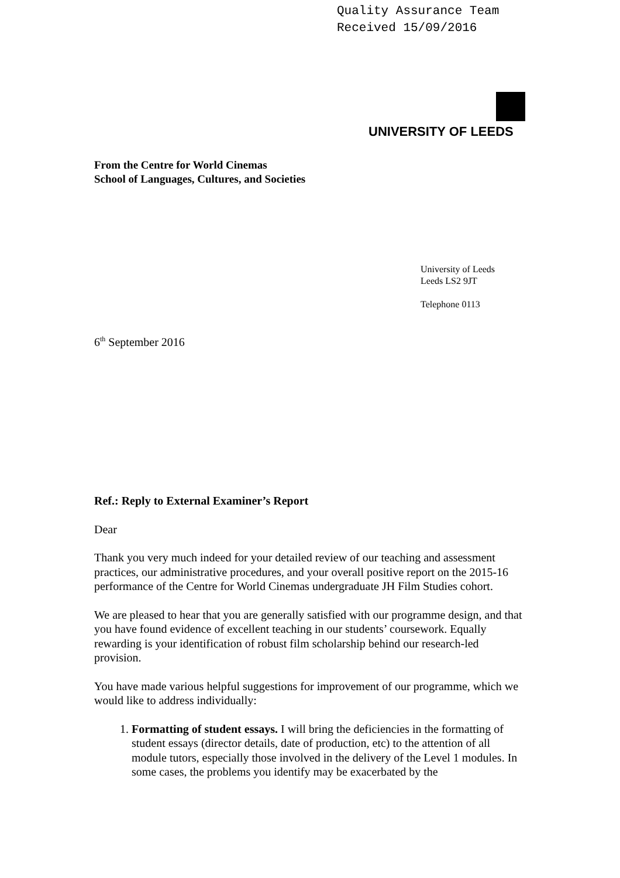Quality Assurance Team
Received 15/09/2016
UNIVERSITY OF LEEDS
From the Centre for World Cinemas
School of Languages, Cultures, and Societies
University of Leeds
Leeds LS2 9JT
Telephone 0113
6<sup>th</sup> September 2016
Ref.: Reply to External Examiner’s Report
Dear
Thank you very much indeed for your detailed review of our teaching and assessment practices, our administrative procedures, and your overall positive report on the 2015-16 performance of the Centre for World Cinemas undergraduate JH Film Studies cohort.
We are pleased to hear that you are generally satisfied with our programme design, and that you have found evidence of excellent teaching in our students’ coursework. Equally rewarding is your identification of robust film scholarship behind our research-led provision.
You have made various helpful suggestions for improvement of our programme, which we would like to address individually:
1. Formatting of student essays. I will bring the deficiencies in the formatting of student essays (director details, date of production, etc) to the attention of all module tutors, especially those involved in the delivery of the Level 1 modules. In some cases, the problems you identify may be exacerbated by the